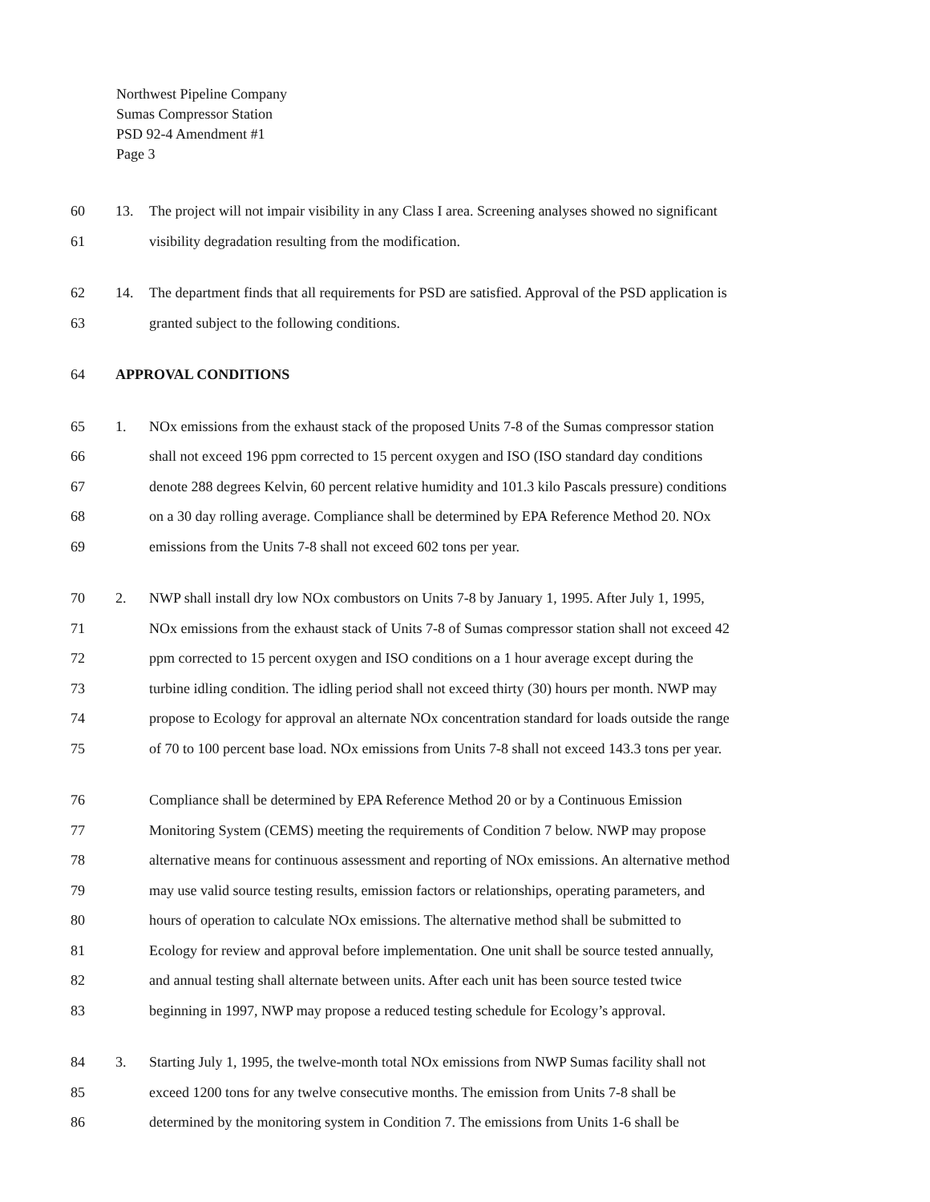Northwest Pipeline Company
Sumas Compressor Station
PSD 92-4 Amendment #1
Page 3
60 13. The project will not impair visibility in any Class I area. Screening analyses showed no significant
61 visibility degradation resulting from the modification.
62 14. The department finds that all requirements for PSD are satisfied. Approval of the PSD application is
63 granted subject to the following conditions.
64 APPROVAL CONDITIONS
65 1. NOx emissions from the exhaust stack of the proposed Units 7-8 of the Sumas compressor station
66 shall not exceed 196 ppm corrected to 15 percent oxygen and ISO (ISO standard day conditions
67 denote 288 degrees Kelvin, 60 percent relative humidity and 101.3 kilo Pascals pressure) conditions
68 on a 30 day rolling average. Compliance shall be determined by EPA Reference Method 20. NOx
69 emissions from the Units 7-8 shall not exceed 602 tons per year.
70 2. NWP shall install dry low NOx combustors on Units 7-8 by January 1, 1995. After July 1, 1995,
71 NOx emissions from the exhaust stack of Units 7-8 of Sumas compressor station shall not exceed 42
72 ppm corrected to 15 percent oxygen and ISO conditions on a 1 hour average except during the
73 turbine idling condition. The idling period shall not exceed thirty (30) hours per month. NWP may
74 propose to Ecology for approval an alternate NOx concentration standard for loads outside the range
75 of 70 to 100 percent base load. NOx emissions from Units 7-8 shall not exceed 143.3 tons per year.
76 Compliance shall be determined by EPA Reference Method 20 or by a Continuous Emission
77 Monitoring System (CEMS) meeting the requirements of Condition 7 below. NWP may propose
78 alternative means for continuous assessment and reporting of NOx emissions. An alternative method
79 may use valid source testing results, emission factors or relationships, operating parameters, and
80 hours of operation to calculate NOx emissions. The alternative method shall be submitted to
81 Ecology for review and approval before implementation. One unit shall be source tested annually,
82 and annual testing shall alternate between units. After each unit has been source tested twice
83 beginning in 1997, NWP may propose a reduced testing schedule for Ecology’s approval.
84 3. Starting July 1, 1995, the twelve-month total NOx emissions from NWP Sumas facility shall not
85 exceed 1200 tons for any twelve consecutive months. The emission from Units 7-8 shall be
86 determined by the monitoring system in Condition 7. The emissions from Units 1-6 shall be